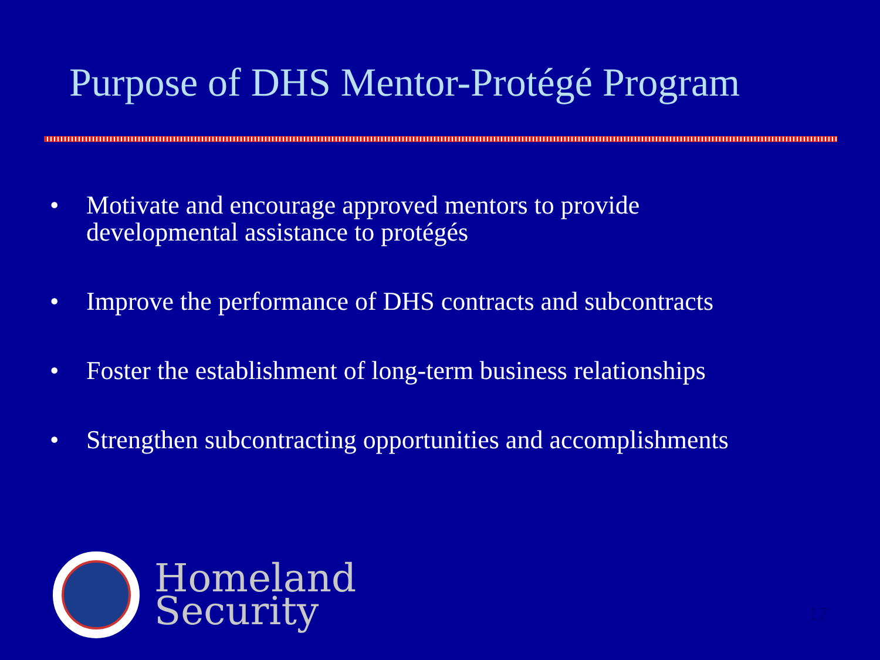Purpose of DHS Mentor-Protégé Program
• Motivate and encourage approved mentors to provide
developmental assistance to protégés
• Improve the performance of DHS contracts and subcontracts
• Foster the establishment of long-term business relationships
• Strengthen subcontracting opportunities and accomplishments
Homeland
Security
17